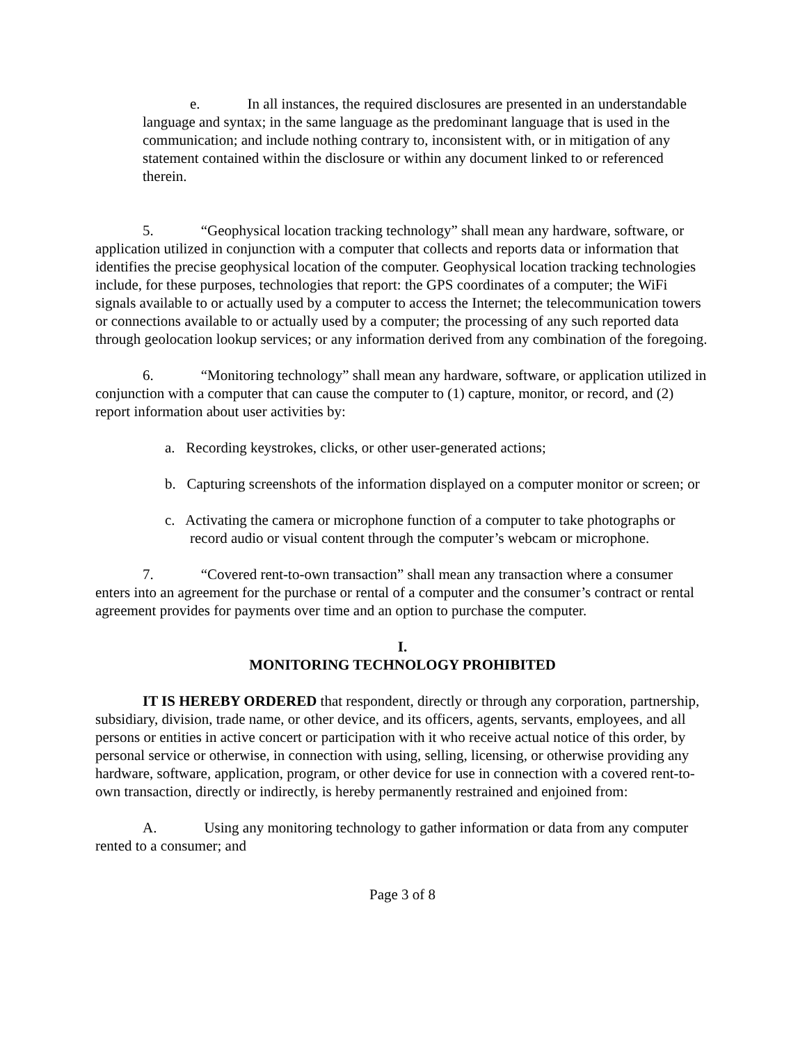e. In all instances, the required disclosures are presented in an understandable language and syntax; in the same language as the predominant language that is used in the communication; and include nothing contrary to, inconsistent with, or in mitigation of any statement contained within the disclosure or within any document linked to or referenced therein.
5. “Geophysical location tracking technology” shall mean any hardware, software, or application utilized in conjunction with a computer that collects and reports data or information that identifies the precise geophysical location of the computer. Geophysical location tracking technologies include, for these purposes, technologies that report: the GPS coordinates of a computer; the WiFi signals available to or actually used by a computer to access the Internet; the telecommunication towers or connections available to or actually used by a computer; the processing of any such reported data through geolocation lookup services; or any information derived from any combination of the foregoing.
6. “Monitoring technology” shall mean any hardware, software, or application utilized in conjunction with a computer that can cause the computer to (1) capture, monitor, or record, and (2) report information about user activities by:
a. Recording keystrokes, clicks, or other user-generated actions;
b. Capturing screenshots of the information displayed on a computer monitor or screen; or
c. Activating the camera or microphone function of a computer to take photographs or record audio or visual content through the computer’s webcam or microphone.
7. “Covered rent-to-own transaction” shall mean any transaction where a consumer enters into an agreement for the purchase or rental of a computer and the consumer’s contract or rental agreement provides for payments over time and an option to purchase the computer.
I.
MONITORING TECHNOLOGY PROHIBITED
IT IS HEREBY ORDERED that respondent, directly or through any corporation, partnership, subsidiary, division, trade name, or other device, and its officers, agents, servants, employees, and all persons or entities in active concert or participation with it who receive actual notice of this order, by personal service or otherwise, in connection with using, selling, licensing, or otherwise providing any hardware, software, application, program, or other device for use in connection with a covered rent-to-own transaction, directly or indirectly, is hereby permanently restrained and enjoined from:
A. Using any monitoring technology to gather information or data from any computer rented to a consumer; and
Page 3 of 8